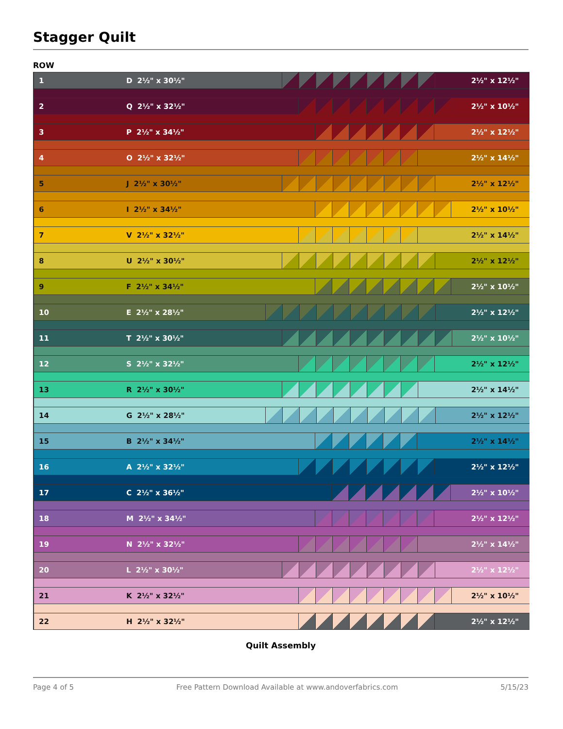Stagger Quilt
ROW
1 D 2½" x 30½" 2½" x 12½"
2 Q 2½" x 32½" 2½" x 10½"
3 P 2½" x 34½" 2½" x 12½"
4 O 2½" x 32½" 2½" x 14½"
5 J 2½" x 30½" 2½" x 12½"
6 I 2½" x 34½" 2½" x 10½"
7 V 2½" x 32½" 2½" x 14½"
8 U 2½" x 30½" 2½" x 12½"
9 F 2½" x 34½" 2½" x 10½"
10 E 2½" x 28½" 2½" x 12½"
11 T 2½" x 30½" 2½" x 10½"
12 S 2½" x 32½" 2½" x 12½"
13 R 2½" x 30½" 2½" x 14½"
14 G 2½" x 28½" 2½" x 12½"
15 B 2½" x 34½" 2½" x 14½"
16 A 2½" x 32½" 2½" x 12½"
17 C 2½" x 36½" 2½" x 10½"
18 M 2½" x 34½" 2½" x 12½"
19 N 2½" x 32½" 2½" x 14½"
20 L 2½" x 30½" 2½" x 12½"
21 K 2½" x 32½" 2½" x 10½"
22 H 2½" x 32½" 2½" x 12½"
Quilt Assembly
Page 4 of 5 Free Pattern Download Available at www.andoverfabrics.com 5/15/23